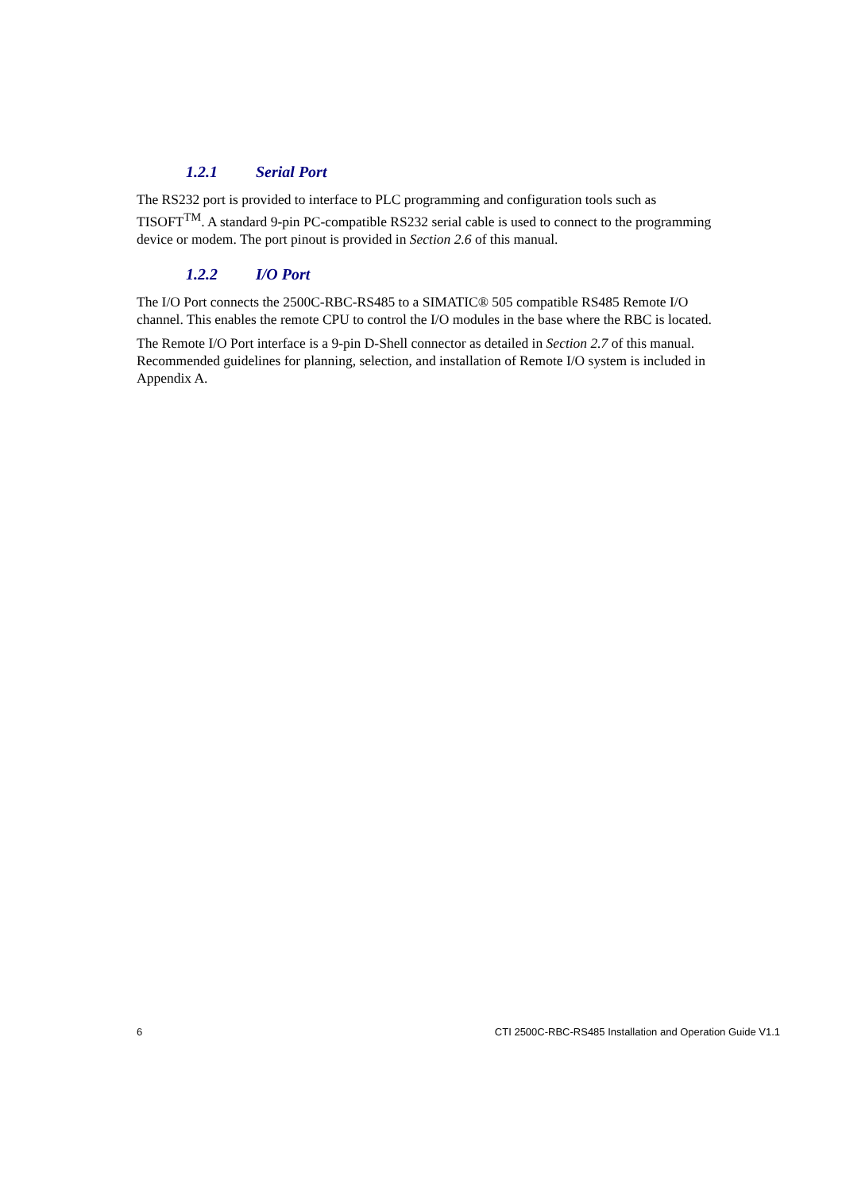1.2.1 Serial Port
The RS232 port is provided to interface to PLC programming and configuration tools such as TISOFT<sup>TM</sup>. A standard 9-pin PC-compatible RS232 serial cable is used to connect to the programming device or modem. The port pinout is provided in Section 2.6 of this manual.
1.2.2 I/O Port
The I/O Port connects the 2500C-RBC-RS485 to a SIMATIC® 505 compatible RS485 Remote I/O channel. This enables the remote CPU to control the I/O modules in the base where the RBC is located.
The Remote I/O Port interface is a 9-pin D-Shell connector as detailed in Section 2.7 of this manual. Recommended guidelines for planning, selection, and installation of Remote I/O system is included in Appendix A.
6 CTI 2500C-RBC-RS485 Installation and Operation Guide V1.1